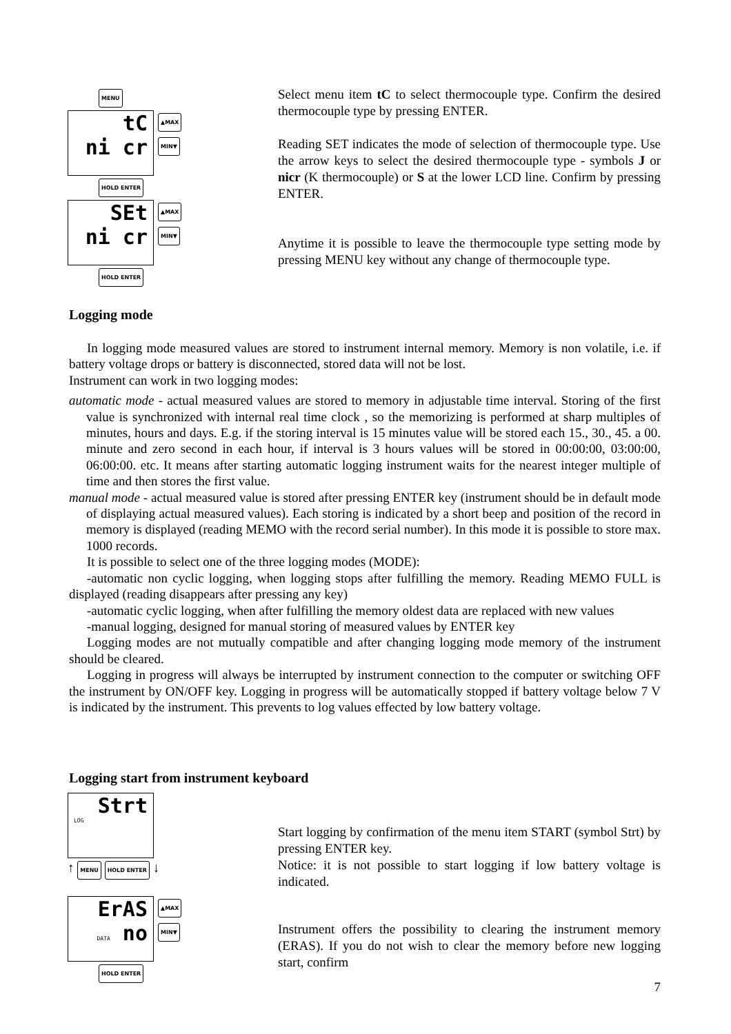MENU
tC
ni cr
▲MAX
MIN▼
HOLD ENTER
SEt
ni cr
▲MAX
MIN▼
HOLD ENTER
Select menu item tC to select thermocouple type. Confirm the desired thermocouple type by pressing ENTER.
Reading SET indicates the mode of selection of thermocouple type. Use the arrow keys to select the desired thermocouple type - symbols J or nicr (K thermocouple) or S at the lower LCD line. Confirm by pressing ENTER.
Anytime it is possible to leave the thermocouple type setting mode by pressing MENU key without any change of thermocouple type.
Logging mode
In logging mode measured values are stored to instrument internal memory. Memory is non volatile, i.e. if battery voltage drops or battery is disconnected, stored data will not be lost.
Instrument can work in two logging modes:
automatic mode - actual measured values are stored to memory in adjustable time interval. Storing of the first value is synchronized with internal real time clock , so the memorizing is performed at sharp multiples of minutes, hours and days. E.g. if the storing interval is 15 minutes value will be stored each 15., 30., 45. a 00. minute and zero second in each hour, if interval is 3 hours values will be stored in 00:00:00, 03:00:00, 06:00:00. etc. It means after starting automatic logging instrument waits for the nearest integer multiple of time and then stores the first value.
manual mode - actual measured value is stored after pressing ENTER key (instrument should be in default mode of displaying actual measured values). Each storing is indicated by a short beep and position of the record in memory is displayed (reading MEMO with the record serial number). In this mode it is possible to store max. 1000 records.
It is possible to select one of the three logging modes (MODE):
-automatic non cyclic logging, when logging stops after fulfilling the memory. Reading MEMO FULL is displayed (reading disappears after pressing any key)
-automatic cyclic logging, when after fulfilling the memory oldest data are replaced with new values
-manual logging, designed for manual storing of measured values by ENTER key
Logging modes are not mutually compatible and after changing logging mode memory of the instrument should be cleared.
Logging in progress will always be interrupted by instrument connection to the computer or switching OFF the instrument by ON/OFF key. Logging in progress will be automatically stopped if battery voltage below 7 V is indicated by the instrument. This prevents to log values effected by low battery voltage.
Logging start from instrument keyboard
Strt
LOG
↑ MENU HOLD ENTER ↓
ErAS
DATA no
▲MAX
MIN▼
HOLD ENTER
Start logging by confirmation of the menu item START (symbol Strt) by pressing ENTER key.
Notice: it is not possible to start logging if low battery voltage is indicated.
Instrument offers the possibility to clearing the instrument memory (ERAS). If you do not wish to clear the memory before new logging start, confirm
7